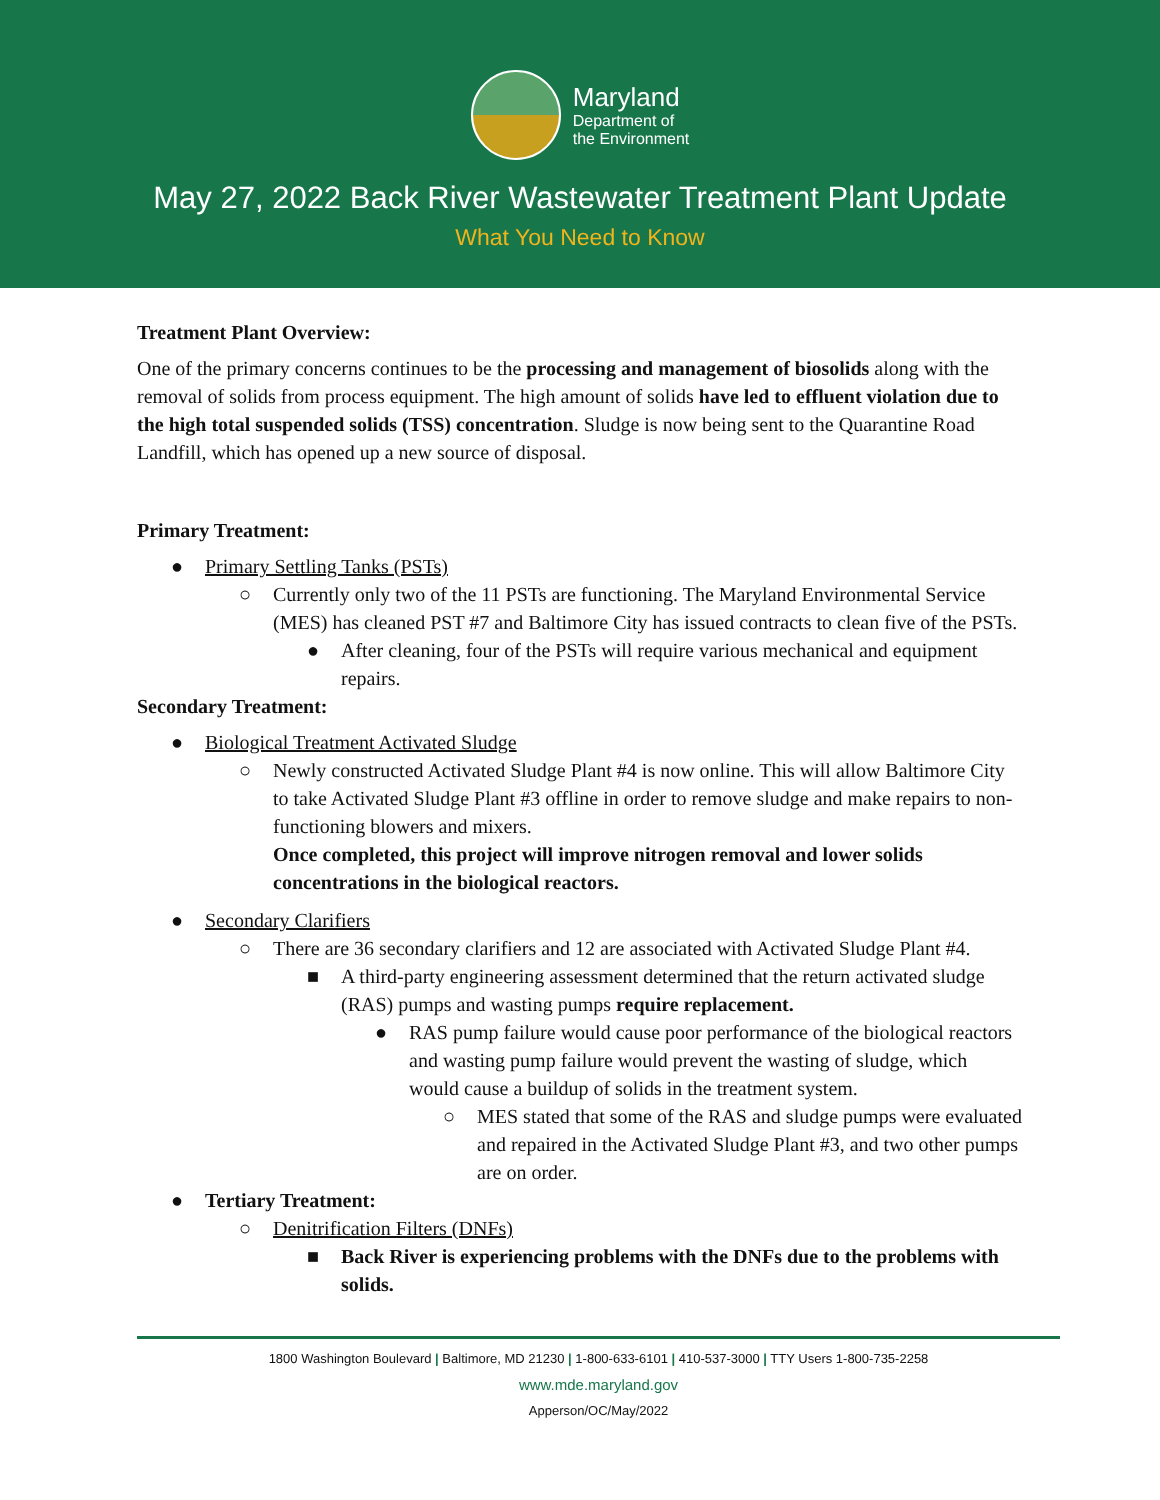Maryland
Department of
the Environment
May 27, 2022 Back River Wastewater Treatment Plant Update
What You Need to Know
Treatment Plant Overview:
One of the primary concerns continues to be the processing and management of biosolids along with the removal of solids from process equipment. The high amount of solids have led to effluent violation due to the high total suspended solids (TSS) concentration. Sludge is now being sent to the Quarantine Road Landfill, which has opened up a new source of disposal.
Primary Treatment:
● Primary Settling Tanks (PSTs)
○ Currently only two of the 11 PSTs are functioning. The Maryland Environmental Service (MES) has cleaned PST #7 and Baltimore City has issued contracts to clean five of the PSTs.
● After cleaning, four of the PSTs will require various mechanical and equipment repairs.
Secondary Treatment:
● Biological Treatment Activated Sludge
○ Newly constructed Activated Sludge Plant #4 is now online. This will allow Baltimore City to take Activated Sludge Plant #3 offline in order to remove sludge and make repairs to non-functioning blowers and mixers.
Once completed, this project will improve nitrogen removal and lower solids concentrations in the biological reactors.
● Secondary Clarifiers
○ There are 36 secondary clarifiers and 12 are associated with Activated Sludge Plant #4.
■ A third-party engineering assessment determined that the return activated sludge (RAS) pumps and wasting pumps require replacement.
● RAS pump failure would cause poor performance of the biological reactors and wasting pump failure would prevent the wasting of sludge, which would cause a buildup of solids in the treatment system.
○ MES stated that some of the RAS and sludge pumps were evaluated and repaired in the Activated Sludge Plant #3, and two other pumps are on order.
● Tertiary Treatment:
○ Denitrification Filters (DNFs)
■ Back River is experiencing problems with the DNFs due to the problems with solids.
1800 Washington Boulevard | Baltimore, MD 21230 | 1-800-633-6101 | 410-537-3000 | TTY Users 1-800-735-2258
www.mde.maryland.gov
Apperson/OC/May/2022